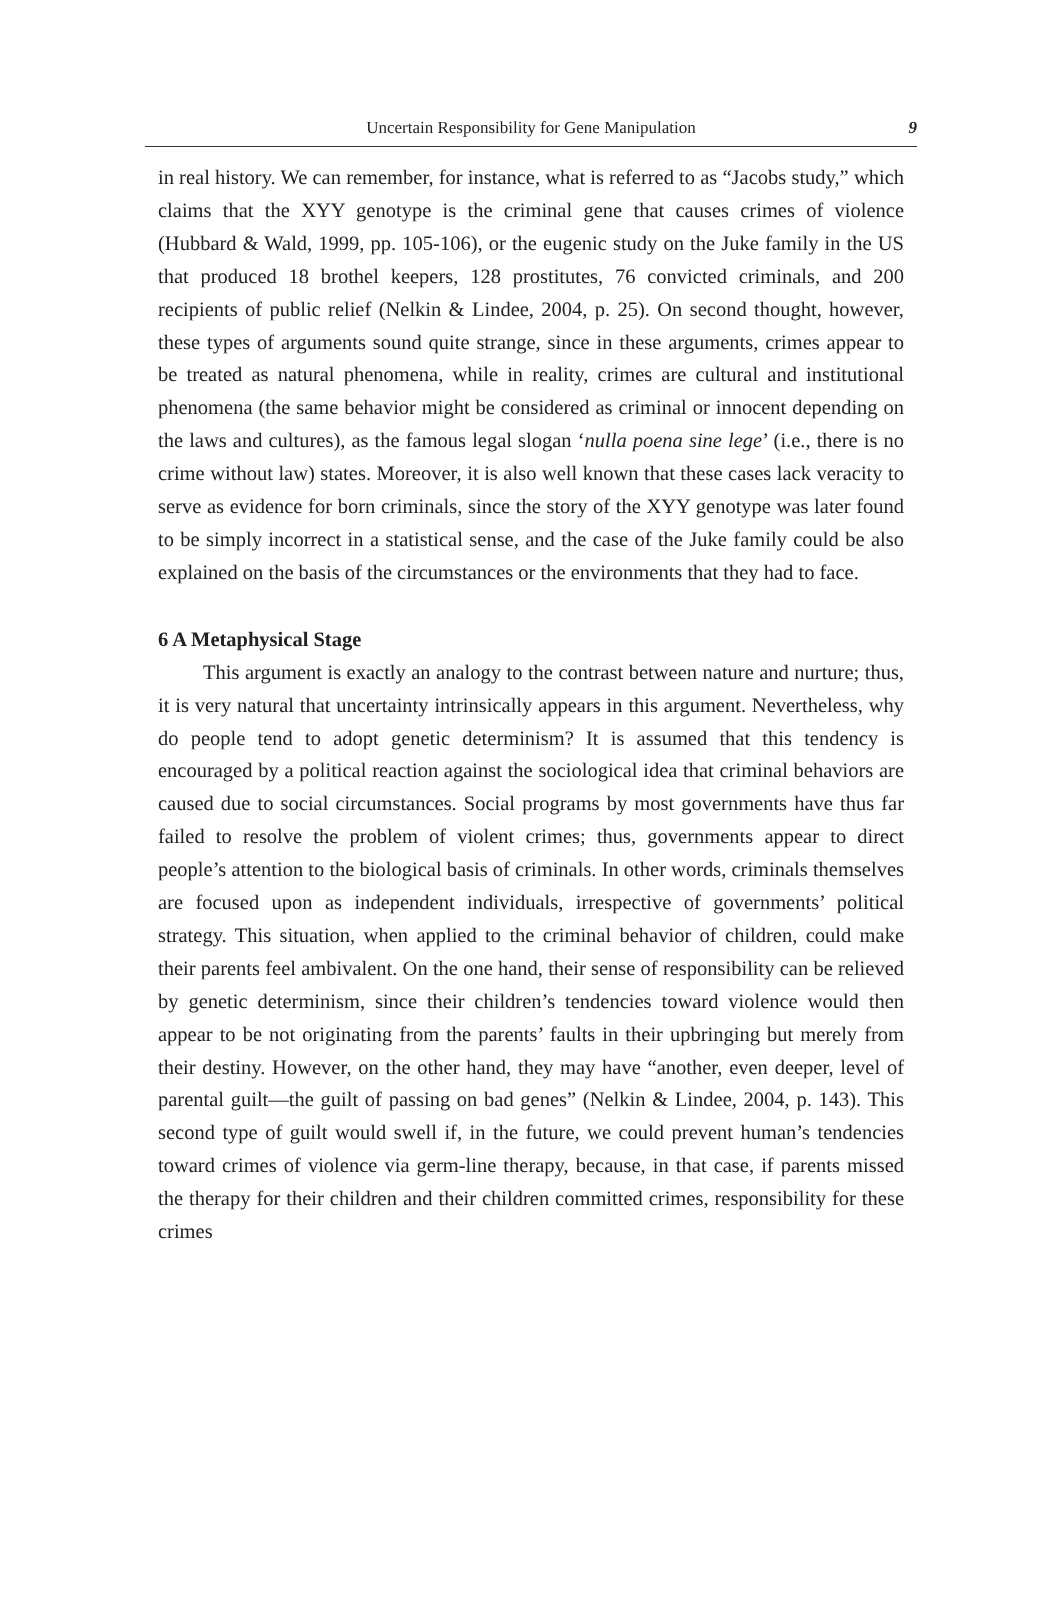Uncertain Responsibility for Gene Manipulation 9
in real history. We can remember, for instance, what is referred to as “Jacobs study,” which claims that the XYY genotype is the criminal gene that causes crimes of violence (Hubbard & Wald, 1999, pp. 105-106), or the eugenic study on the Juke family in the US that produced 18 brothel keepers, 128 prostitutes, 76 convicted criminals, and 200 recipients of public relief (Nelkin & Lindee, 2004, p. 25). On second thought, however, these types of arguments sound quite strange, since in these arguments, crimes appear to be treated as natural phenomena, while in reality, crimes are cultural and institutional phenomena (the same behavior might be considered as criminal or innocent depending on the laws and cultures), as the famous legal slogan ‘nulla poena sine lege’ (i.e., there is no crime without law) states. Moreover, it is also well known that these cases lack veracity to serve as evidence for born criminals, since the story of the XYY genotype was later found to be simply incorrect in a statistical sense, and the case of the Juke family could be also explained on the basis of the circumstances or the environments that they had to face.
6 A Metaphysical Stage
This argument is exactly an analogy to the contrast between nature and nurture; thus, it is very natural that uncertainty intrinsically appears in this argument. Nevertheless, why do people tend to adopt genetic determinism? It is assumed that this tendency is encouraged by a political reaction against the sociological idea that criminal behaviors are caused due to social circumstances. Social programs by most governments have thus far failed to resolve the problem of violent crimes; thus, governments appear to direct people’s attention to the biological basis of criminals. In other words, criminals themselves are focused upon as independent individuals, irrespective of governments’ political strategy. This situation, when applied to the criminal behavior of children, could make their parents feel ambivalent. On the one hand, their sense of responsibility can be relieved by genetic determinism, since their children’s tendencies toward violence would then appear to be not originating from the parents’ faults in their upbringing but merely from their destiny. However, on the other hand, they may have “another, even deeper, level of parental guilt—the guilt of passing on bad genes” (Nelkin & Lindee, 2004, p. 143). This second type of guilt would swell if, in the future, we could prevent human’s tendencies toward crimes of violence via germ-line therapy, because, in that case, if parents missed the therapy for their children and their children committed crimes, responsibility for these crimes